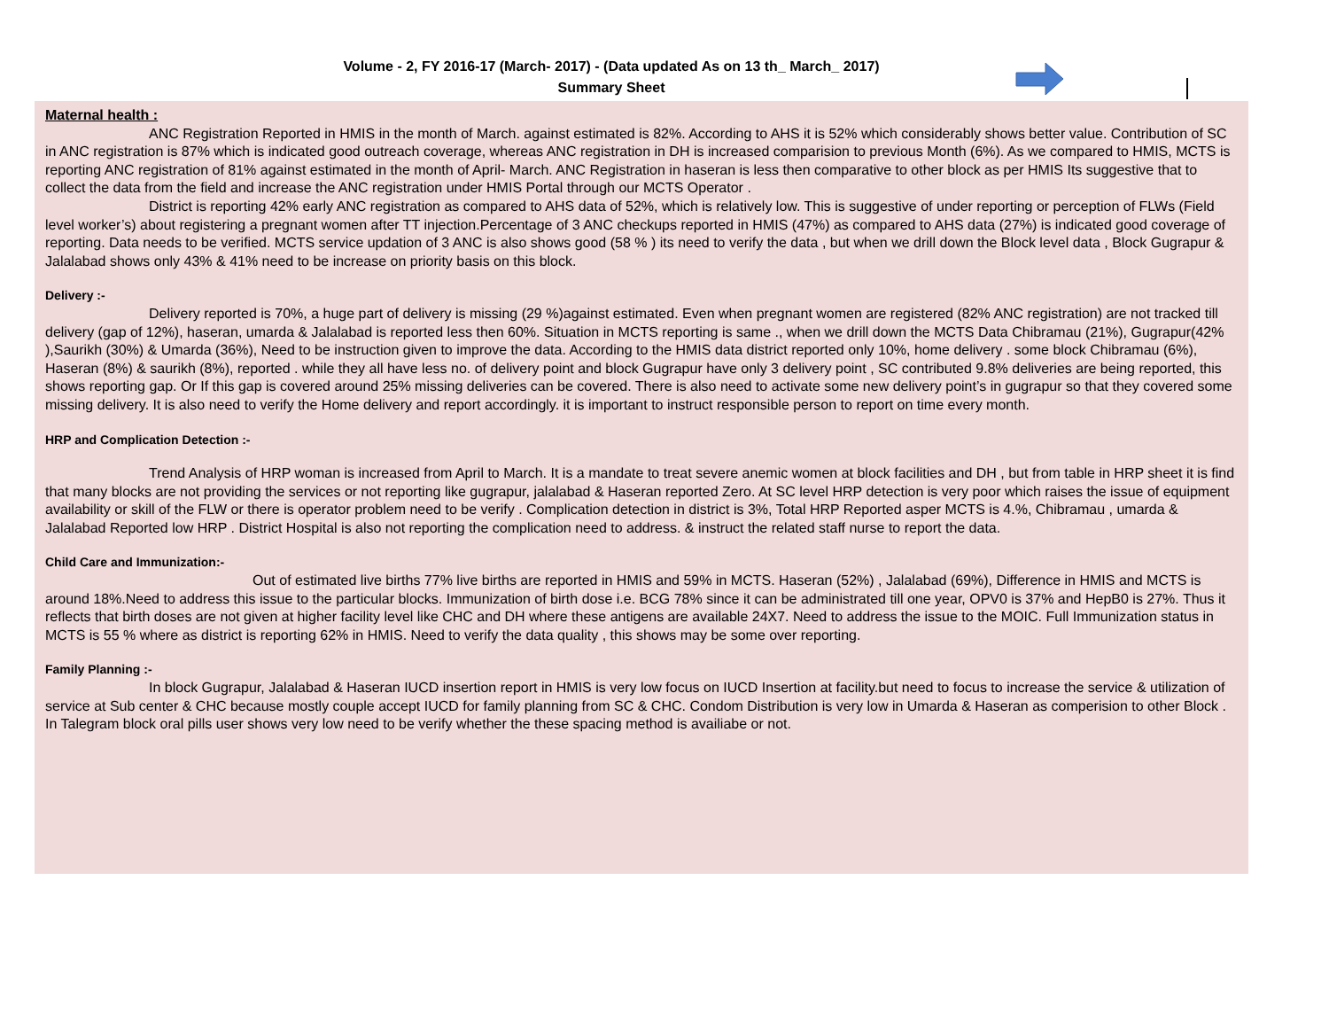Volume - 2, FY 2016-17 (March- 2017) - (Data updated As on 13 th_ March_ 2017)
Summary Sheet
Maternal health :
ANC Registration Reported in HMIS in the month of March. against estimated is 82%. According to AHS it is 52% which considerably shows better value. Contribution of SC in ANC registration is 87% which is indicated good outreach coverage, whereas ANC registration in DH is increased comparision to previous Month (6%). As we compared to HMIS, MCTS is reporting ANC registration of 81% against estimated in the month of April- March. ANC Registration in haseran is less then comparative to other block as per HMIS Its suggestive that to collect the data from the field and increase the ANC registration under HMIS Portal through our MCTS Operator .
District is reporting 42% early ANC registration as compared to AHS data of 52%, which is relatively low. This is suggestive of under reporting or perception of FLWs (Field level worker’s) about registering a pregnant women after TT injection.Percentage of 3 ANC checkups reported in HMIS (47%) as compared to AHS data (27%) is indicated good coverage of reporting. Data needs to be verified. MCTS service updation of 3 ANC is also shows good (58 % ) its need to verify the data , but when we drill down the Block level data , Block Gugrapur & Jalalabad shows only 43% & 41% need to be increase on priority basis on this block.
Delivery :-
Delivery reported is 70%, a huge part of delivery is missing (29 %)against estimated. Even when pregnant women are registered (82% ANC registration) are not tracked till delivery (gap of 12%), haseran, umarda & Jalalabad is reported less then 60%. Situation in MCTS reporting is same ., when we drill down the MCTS Data Chibramau (21%), Gugrapur(42% ),Saurikh (30%) & Umarda (36%), Need to be instruction given to improve the data. According to the HMIS data district reported only 10%, home delivery . some block Chibramau (6%), Haseran (8%) & saurikh (8%), reported . while they all have less no. of delivery point and block Gugrapur have only 3 delivery point , SC contributed 9.8% deliveries are being reported, this shows reporting gap. Or If this gap is covered around 25% missing deliveries can be covered. There is also need to activate some new delivery point’s in gugrapur so that they covered some missing delivery. It is also need to verify the Home delivery and report accordingly. it is important to instruct responsible person to report on time every month.
HRP and Complication Detection :-
Trend Analysis of HRP woman is increased from April to March. It is a mandate to treat severe anemic women at block facilities and DH , but from table in HRP sheet it is find that many blocks are not providing the services or not reporting like gugrapur, jalalabad & Haseran reported Zero. At SC level HRP detection is very poor which raises the issue of equipment availability or skill of the FLW or there is operator problem need to be verify . Complication detection in district is 3%, Total HRP Reported asper MCTS is 4.%, Chibramau , umarda & Jalalabad Reported low HRP . District Hospital is also not reporting the complication need to address. & instruct the related staff nurse to report the data.
Child Care and Immunization:-
Out of estimated live births 77% live births are reported in HMIS and 59% in MCTS. Haseran (52%) , Jalalabad (69%), Difference in HMIS and MCTS is around 18%.Need to address this issue to the particular blocks. Immunization of birth dose i.e. BCG 78% since it can be administrated till one year, OPV0 is 37% and HepB0 is 27%. Thus it reflects that birth doses are not given at higher facility level like CHC and DH where these antigens are available 24X7. Need to address the issue to the MOIC. Full Immunization status in MCTS is 55 % where as district is reporting 62% in HMIS. Need to verify the data quality , this shows may be some over reporting.
Family Planning :-
In block Gugrapur, Jalalabad & Haseran IUCD insertion report in HMIS is very low focus on IUCD Insertion at facility.but need to focus to increase the service & utilization of service at Sub center & CHC because mostly couple accept IUCD for family planning from SC & CHC. Condom Distribution is very low in Umarda & Haseran as comperision to other Block . In Talegram block oral pills user shows very low need to be verify whether the these spacing method is availiabe or not.